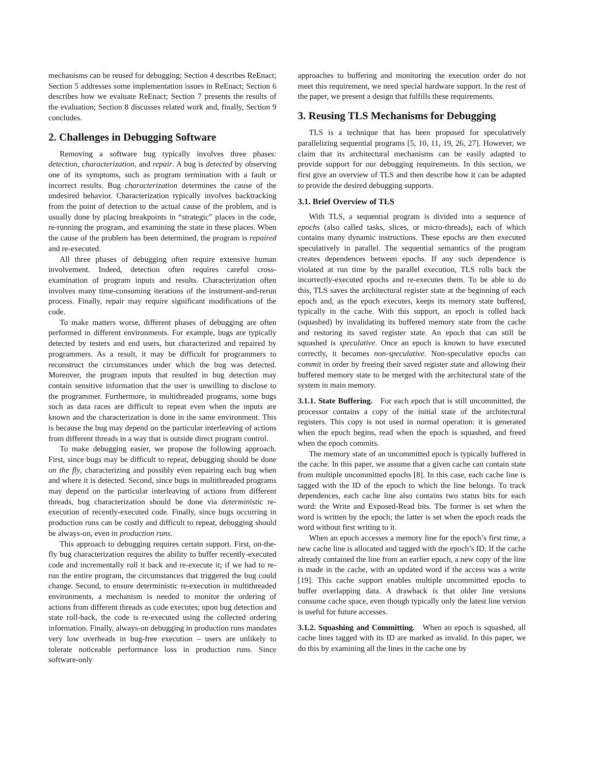mechanisms can be reused for debugging; Section 4 describes ReEnact; Section 5 addresses some implementation issues in ReEnact; Section 6 describes how we evaluate ReEnact; Section 7 presents the results of the evaluation; Section 8 discusses related work and, finally, Section 9 concludes.
2. Challenges in Debugging Software
Removing a software bug typically involves three phases: detection, characterization, and repair. A bug is detected by observing one of its symptoms, such as program termination with a fault or incorrect results. Bug characterization determines the cause of the undesired behavior. Characterization typically involves backtracking from the point of detection to the actual cause of the problem, and is usually done by placing breakpoints in “strategic” places in the code, re-running the program, and examining the state in these places. When the cause of the problem has been determined, the program is repaired and re-executed.
All three phases of debugging often require extensive human involvement. Indeed, detection often requires careful cross-examination of program inputs and results. Characterization often involves many time-consuming iterations of the instrument-and-rerun process. Finally, repair may require significant modifications of the code.
To make matters worse, different phases of debugging are often performed in different environments. For example, bugs are typically detected by testers and end users, but characterized and repaired by programmers. As a result, it may be difficult for programmers to reconstruct the circumstances under which the bug was detected. Moreover, the program inputs that resulted in bug detection may contain sensitive information that the user is unwilling to disclose to the programmer. Furthermore, in multithreaded programs, some bugs such as data races are difficult to repeat even when the inputs are known and the characterization is done in the same environment. This is because the bug may depend on the particular interleaving of actions from different threads in a way that is outside direct program control.
To make debugging easier, we propose the following approach. First, since bugs may be difficult to repeat, debugging should be done on the fly, characterizing and possibly even repairing each bug when and where it is detected. Second, since bugs in multithreaded programs may depend on the particular interleaving of actions from different threads, bug characterization should be done via deterministic re-execution of recently-executed code. Finally, since bugs occurring in production runs can be costly and difficult to repeat, debugging should be always-on, even in production runs.
This approach to debugging requires certain support. First, on-the-fly bug characterization requires the ability to buffer recently-executed code and incrementally roll it back and re-execute it; if we had to re-run the entire program, the circumstances that triggered the bug could change. Second, to ensure deterministic re-execution in multithreaded environments, a mechanism is needed to monitor the ordering of actions from different threads as code executes; upon bug detection and state roll-back, the code is re-executed using the collected ordering information. Finally, always-on debugging in production runs mandates very low overheads in bug-free execution – users are unlikely to tolerate noticeable performance loss in production runs. Since software-only
approaches to buffering and monitoring the execution order do not meet this requirement, we need special hardware support. In the rest of the paper, we present a design that fulfills these requirements.
3. Reusing TLS Mechanisms for Debugging
TLS is a technique that has been proposed for speculatively parallelizing sequential programs [5, 10, 11, 19, 26, 27]. However, we claim that its architectural mechanisms can be easily adapted to provide support for our debugging requirements. In this section, we first give an overview of TLS and then describe how it can be adapted to provide the desired debugging supports.
3.1. Brief Overview of TLS
With TLS, a sequential program is divided into a sequence of epochs (also called tasks, slices, or micro-threads), each of which contains many dynamic instructions. These epochs are then executed speculatively in parallel. The sequential semantics of the program creates dependences between epochs. If any such dependence is violated at run time by the parallel execution, TLS rolls back the incorrectly-executed epochs and re-executes them. To be able to do this, TLS saves the architectural register state at the beginning of each epoch and, as the epoch executes, keeps its memory state buffered, typically in the cache. With this support, an epoch is rolled back (squashed) by invalidating its buffered memory state from the cache and restoring its saved register state. An epoch that can still be squashed is speculative. Once an epoch is known to have executed correctly, it becomes non-speculative. Non-speculative epochs can commit in order by freeing their saved register state and allowing their buffered memory state to be merged with the architectural state of the system in main memory.
3.1.1. State Buffering. For each epoch that is still uncommitted, the processor contains a copy of the initial state of the architectural registers. This copy is not used in normal operation: it is generated when the epoch begins, read when the epoch is squashed, and freed when the epoch commits.
The memory state of an uncommitted epoch is typically buffered in the cache. In this paper, we assume that a given cache can contain state from multiple uncommitted epochs [8]. In this case, each cache line is tagged with the ID of the epoch to which the line belongs. To track dependences, each cache line also contains two status bits for each word: the Write and Exposed-Read bits. The former is set when the word is written by the epoch; the latter is set when the epoch reads the word without first writing to it.
When an epoch accesses a memory line for the epoch’s first time, a new cache line is allocated and tagged with the epoch’s ID. If the cache already contained the line from an earlier epoch, a new copy of the line is made in the cache, with an updated word if the access was a write [19]. This cache support enables multiple uncommitted epochs to buffer overlapping data. A drawback is that older line versions consume cache space, even though typically only the latest line version is useful for future accesses.
3.1.2. Squashing and Committing. When an epoch is squashed, all cache lines tagged with its ID are marked as invalid. In this paper, we do this by examining all the lines in the cache one by